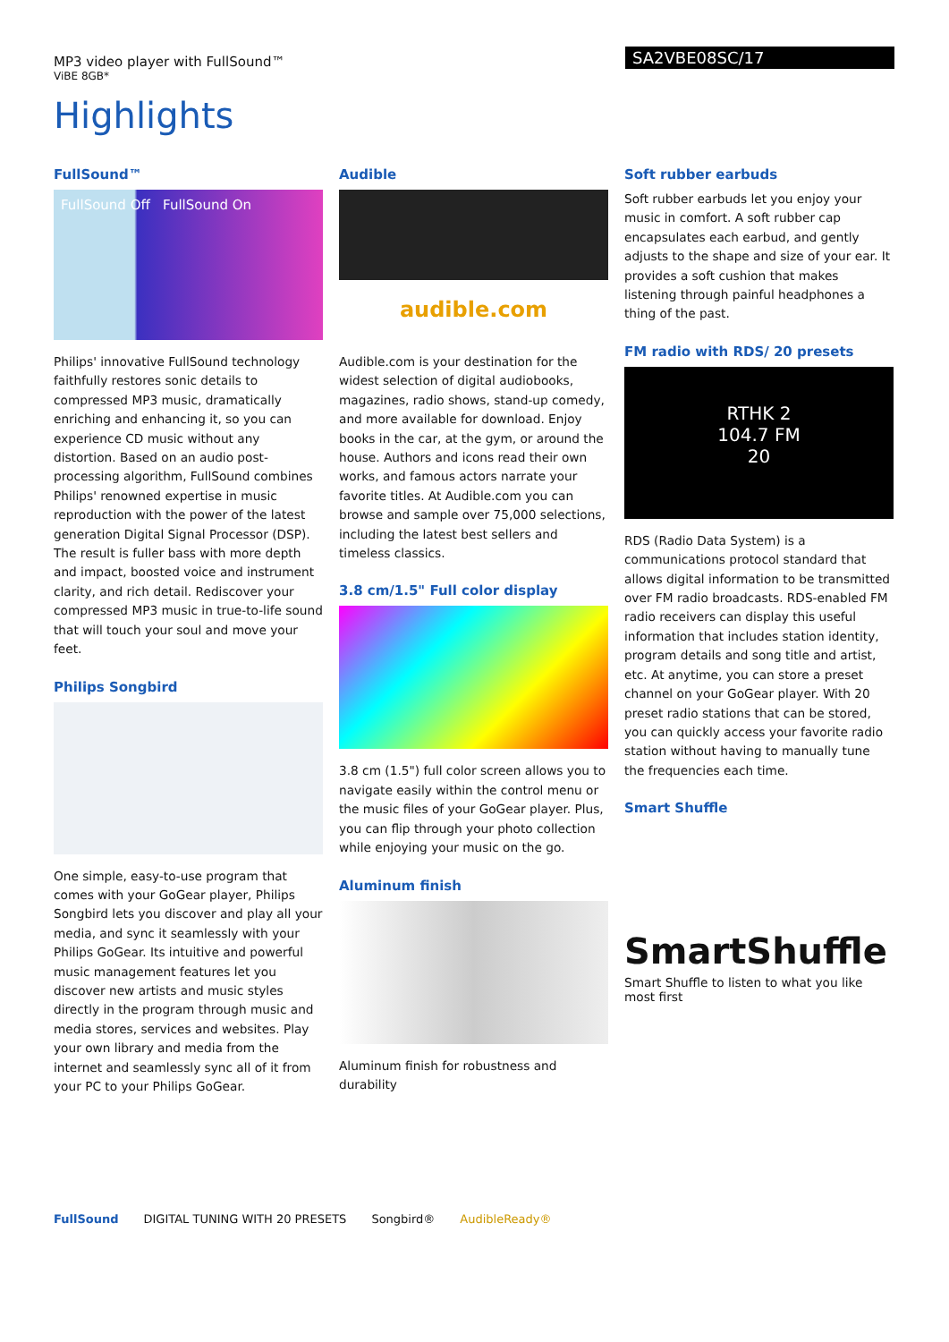MP3 video player with FullSound™
ViBE 8GB*
SA2VBE08SC/17
Highlights
FullSound™
FullSound Off FullSound On
Philips' innovative FullSound technology faithfully restores sonic details to compressed MP3 music, dramatically enriching and enhancing it, so you can experience CD music without any distortion. Based on an audio post-processing algorithm, FullSound combines Philips' renowned expertise in music reproduction with the power of the latest generation Digital Signal Processor (DSP). The result is fuller bass with more depth and impact, boosted voice and instrument clarity, and rich detail. Rediscover your compressed MP3 music in true-to-life sound that will touch your soul and move your feet.
Philips Songbird
One simple, easy-to-use program that comes with your GoGear player, Philips Songbird lets you discover and play all your media, and sync it seamlessly with your Philips GoGear. Its intuitive and powerful music management features let you discover new artists and music styles directly in the program through music and media stores, services and websites. Play your own library and media from the internet and seamlessly sync all of it from your PC to your Philips GoGear.
Audible
audible.com
Audible.com is your destination for the widest selection of digital audiobooks, magazines, radio shows, stand-up comedy, and more available for download. Enjoy books in the car, at the gym, or around the house. Authors and icons read their own works, and famous actors narrate your favorite titles. At Audible.com you can browse and sample over 75,000 selections, including the latest best sellers and timeless classics.
3.8 cm/1.5" Full color display
3.8 cm (1.5") full color screen allows you to navigate easily within the control menu or the music files of your GoGear player. Plus, you can flip through your photo collection while enjoying your music on the go.
Aluminum finish
Aluminum finish for robustness and durability
Soft rubber earbuds
Soft rubber earbuds let you enjoy your music in comfort. A soft rubber cap encapsulates each earbud, and gently adjusts to the shape and size of your ear. It provides a soft cushion that makes listening through painful headphones a thing of the past.
FM radio with RDS/ 20 presets
RTHK 2
104.7 FM
20
RDS (Radio Data System) is a communications protocol standard that allows digital information to be transmitted over FM radio broadcasts. RDS-enabled FM radio receivers can display this useful information that includes station identity, program details and song title and artist, etc. At anytime, you can store a preset channel on your GoGear player. With 20 preset radio stations that can be stored, you can quickly access your favorite radio station without having to manually tune the frequencies each time.
Smart Shuffle
SmartShuffle
Smart Shuffle to listen to what you like most first
FullSound DIGITAL TUNING WITH 20 PRESETS Songbird® AudibleReady®